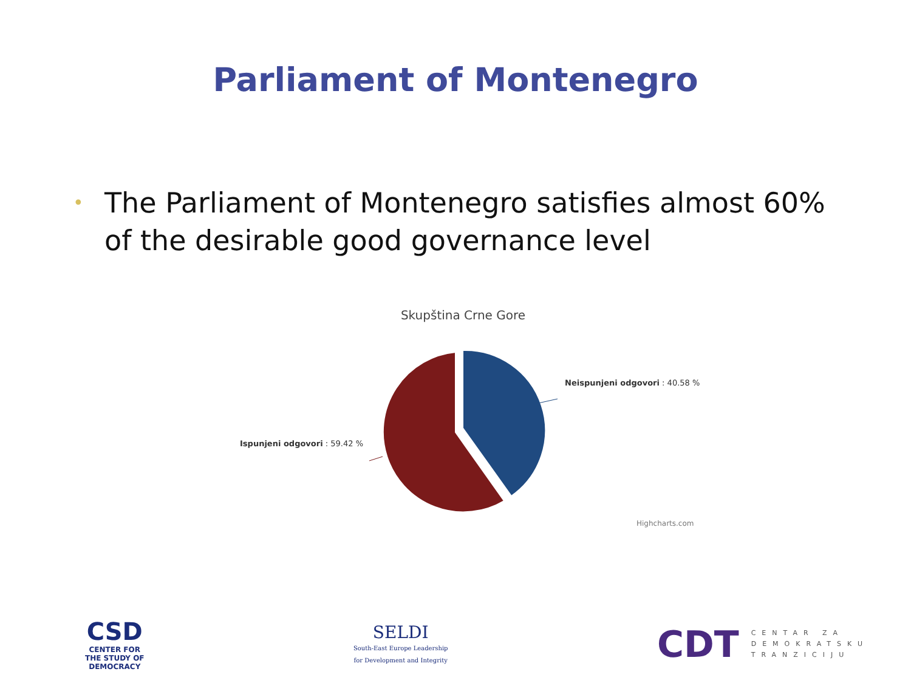Parliament of Montenegro
•
The Parliament of Montenegro satisfies almost 60% of the desirable good governance level
Skupština Crne Gore
Neispunjeni odgovori : 40.58 %
Ispunjeni odgovori : 59.42 %
Highcharts.com
CSD
CENTER FOR
THE STUDY OF
DEMOCRACY
SELDI
South-East Europe Leadership
for Development and Integrity
CDT
CENTAR ZA
DEMOKRATSKU
TRANZICIJU